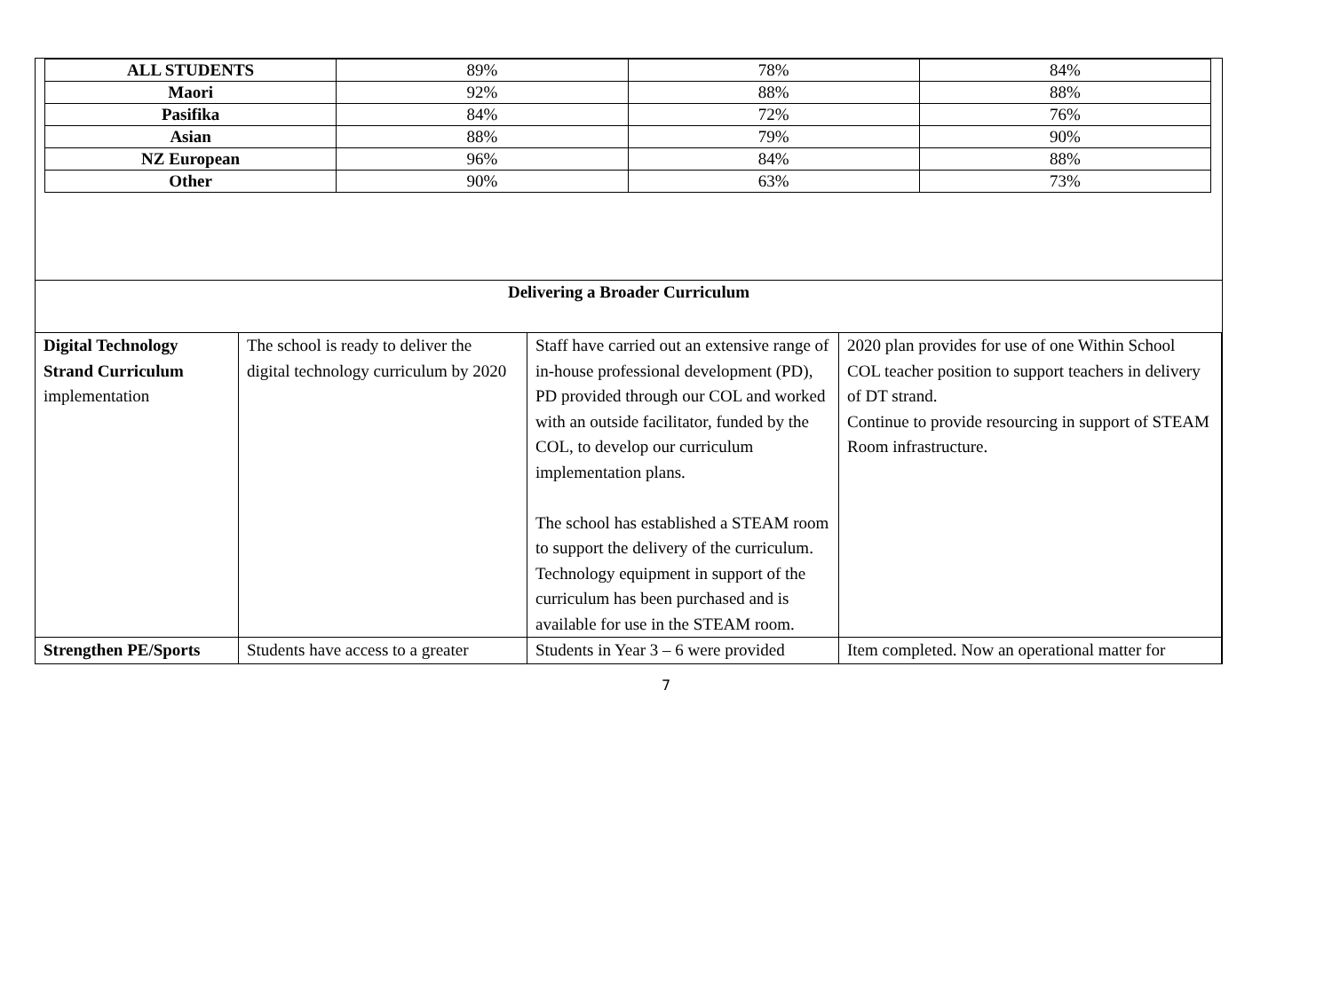| ALL STUDENTS | 89% | 78% | 84% |
| Maori | 92% | 88% | 88% |
| Pasifika | 84% | 72% | 76% |
| Asian | 88% | 79% | 90% |
| NZ European | 96% | 84% | 88% |
| Other | 90% | 63% | 73% |
Delivering a Broader Curriculum
| Digital Technology Strand Curriculum implementation | The school is ready to deliver the digital technology curriculum by 2020 | Staff have carried out an extensive range of in-house professional development (PD), PD provided through our COL and worked with an outside facilitator, funded by the COL, to develop our curriculum implementation plans. The school has established a STEAM room to support the delivery of the curriculum. Technology equipment in support of the curriculum has been purchased and is available for use in the STEAM room. | 2020 plan provides for use of one Within School COL teacher position to support teachers in delivery of DT strand. Continue to provide resourcing in support of STEAM Room infrastructure. |
| Strengthen PE/Sports | Students have access to a greater | Students in Year 3 – 6 were provided | Item completed. Now an operational matter for |
7